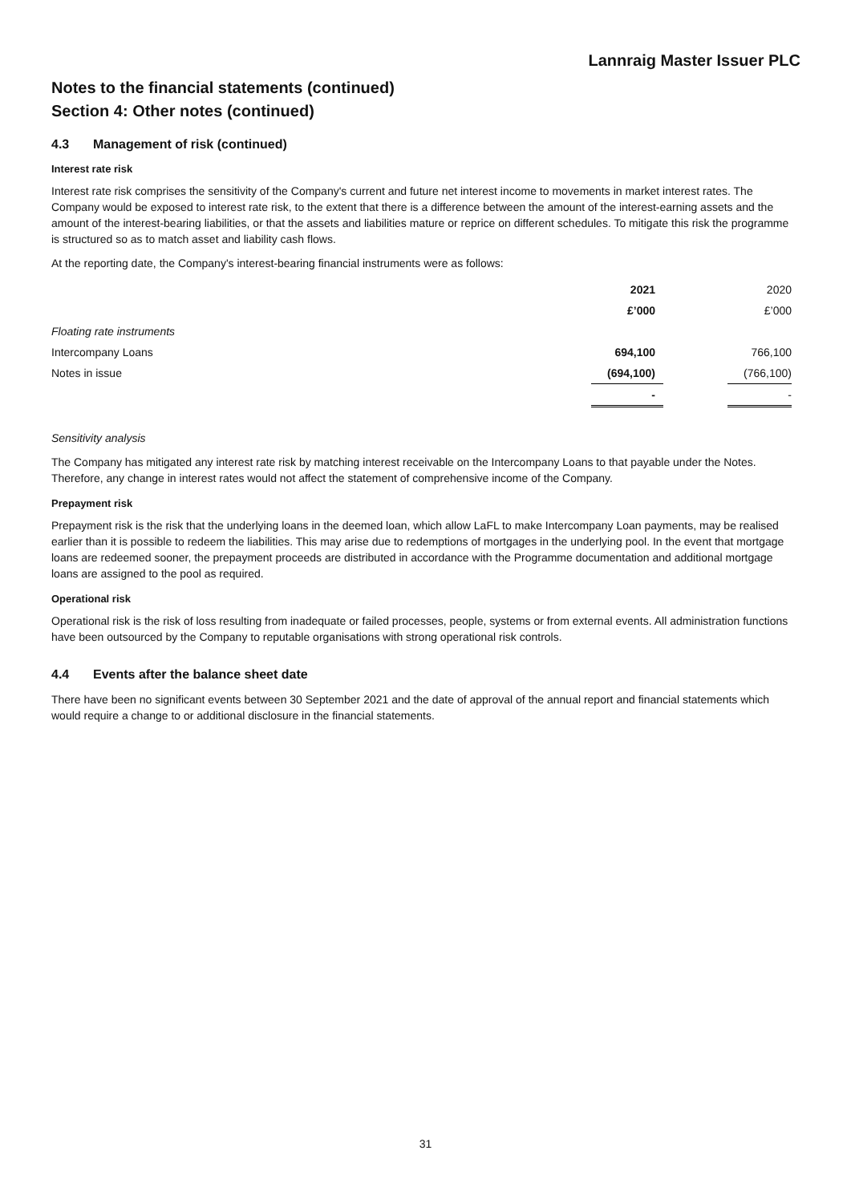Lannraig Master Issuer PLC
Notes to the financial statements (continued)
Section 4: Other notes (continued)
4.3 Management of risk (continued)
Interest rate risk
Interest rate risk comprises the sensitivity of the Company's current and future net interest income to movements in market interest rates. The Company would be exposed to interest rate risk, to the extent that there is a difference between the amount of the interest-earning assets and the amount of the interest-bearing liabilities, or that the assets and liabilities mature or reprice on different schedules. To mitigate this risk the programme is structured so as to match asset and liability cash flows.
At the reporting date, the Company's interest-bearing financial instruments were as follows:
| | 2021 | | 2020 |
| | £’000 | | £’000 |
| Floating rate instruments | | | |
| Intercompany Loans | 694,100 | | 766,100 |
| Notes in issue | (694,100) | | (766,100) |
| | - | | - |
Sensitivity analysis
The Company has mitigated any interest rate risk by matching interest receivable on the Intercompany Loans to that payable under the Notes. Therefore, any change in interest rates would not affect the statement of comprehensive income of the Company.
Prepayment risk
Prepayment risk is the risk that the underlying loans in the deemed loan, which allow LaFL to make Intercompany Loan payments, may be realised earlier than it is possible to redeem the liabilities. This may arise due to redemptions of mortgages in the underlying pool. In the event that mortgage loans are redeemed sooner, the prepayment proceeds are distributed in accordance with the Programme documentation and additional mortgage loans are assigned to the pool as required.
Operational risk
Operational risk is the risk of loss resulting from inadequate or failed processes, people, systems or from external events. All administration functions have been outsourced by the Company to reputable organisations with strong operational risk controls.
4.4 Events after the balance sheet date
There have been no significant events between 30 September 2021 and the date of approval of the annual report and financial statements which would require a change to or additional disclosure in the financial statements.
31